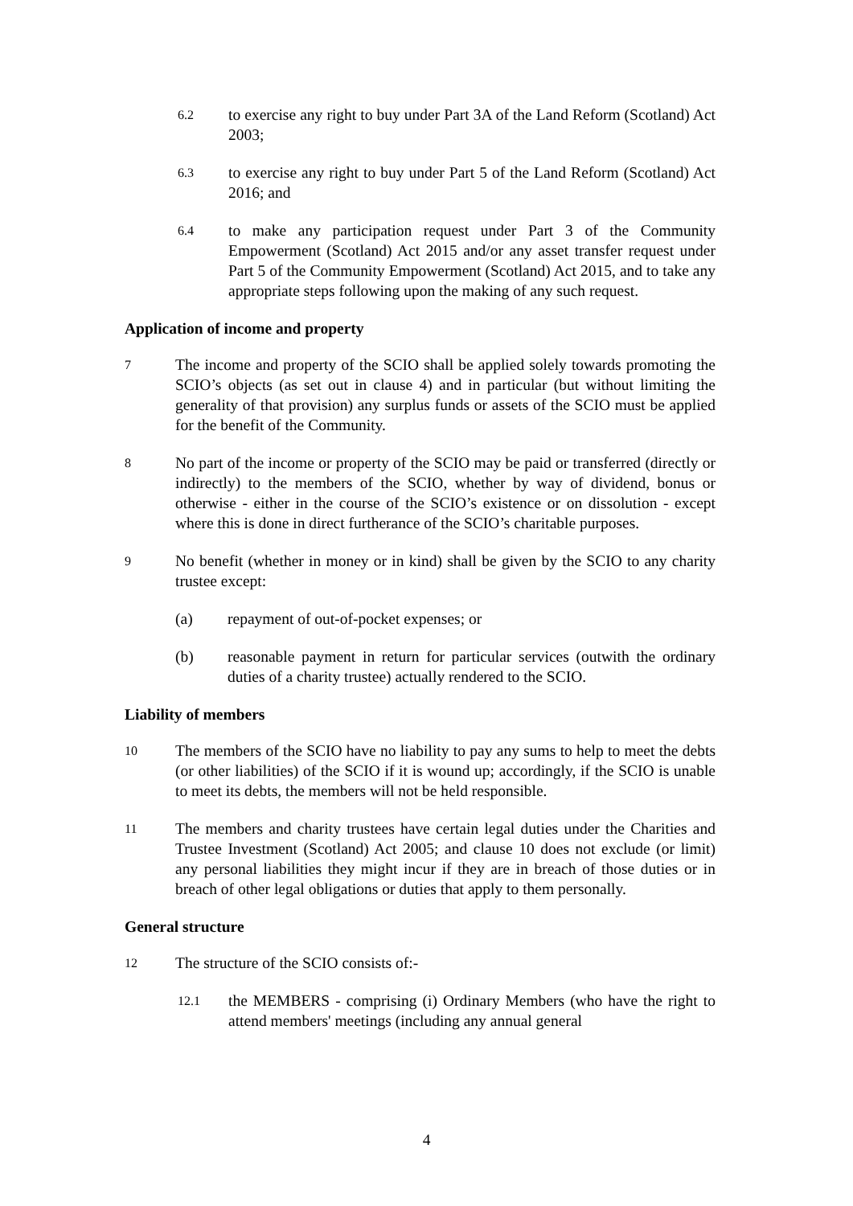6.2
to exercise any right to buy under Part 3A of the Land Reform (Scotland) Act 2003;
6.3
to exercise any right to buy under Part 5 of the Land Reform (Scotland) Act 2016; and
6.4
to make any participation request under Part 3 of the Community Empowerment (Scotland) Act 2015 and/or any asset transfer request under Part 5 of the Community Empowerment (Scotland) Act 2015, and to take any appropriate steps following upon the making of any such request.
Application of income and property
7
The income and property of the SCIO shall be applied solely towards promoting the SCIO’s objects (as set out in clause 4) and in particular (but without limiting the generality of that provision) any surplus funds or assets of the SCIO must be applied for the benefit of the Community.
8
No part of the income or property of the SCIO may be paid or transferred (directly or indirectly) to the members of the SCIO, whether by way of dividend, bonus or otherwise - either in the course of the SCIO’s existence or on dissolution - except where this is done in direct furtherance of the SCIO’s charitable purposes.
9
No benefit (whether in money or in kind) shall be given by the SCIO to any charity trustee except:
(a) repayment of out-of-pocket expenses; or
(b) reasonable payment in return for particular services (outwith the ordinary duties of a charity trustee) actually rendered to the SCIO.
Liability of members
10
The members of the SCIO have no liability to pay any sums to help to meet the debts (or other liabilities) of the SCIO if it is wound up; accordingly, if the SCIO is unable to meet its debts, the members will not be held responsible.
11
The members and charity trustees have certain legal duties under the Charities and Trustee Investment (Scotland) Act 2005; and clause 10 does not exclude (or limit) any personal liabilities they might incur if they are in breach of those duties or in breach of other legal obligations or duties that apply to them personally.
General structure
12
The structure of the SCIO consists of:-
12.1
the MEMBERS - comprising (i) Ordinary Members (who have the right to attend members' meetings (including any annual general
4